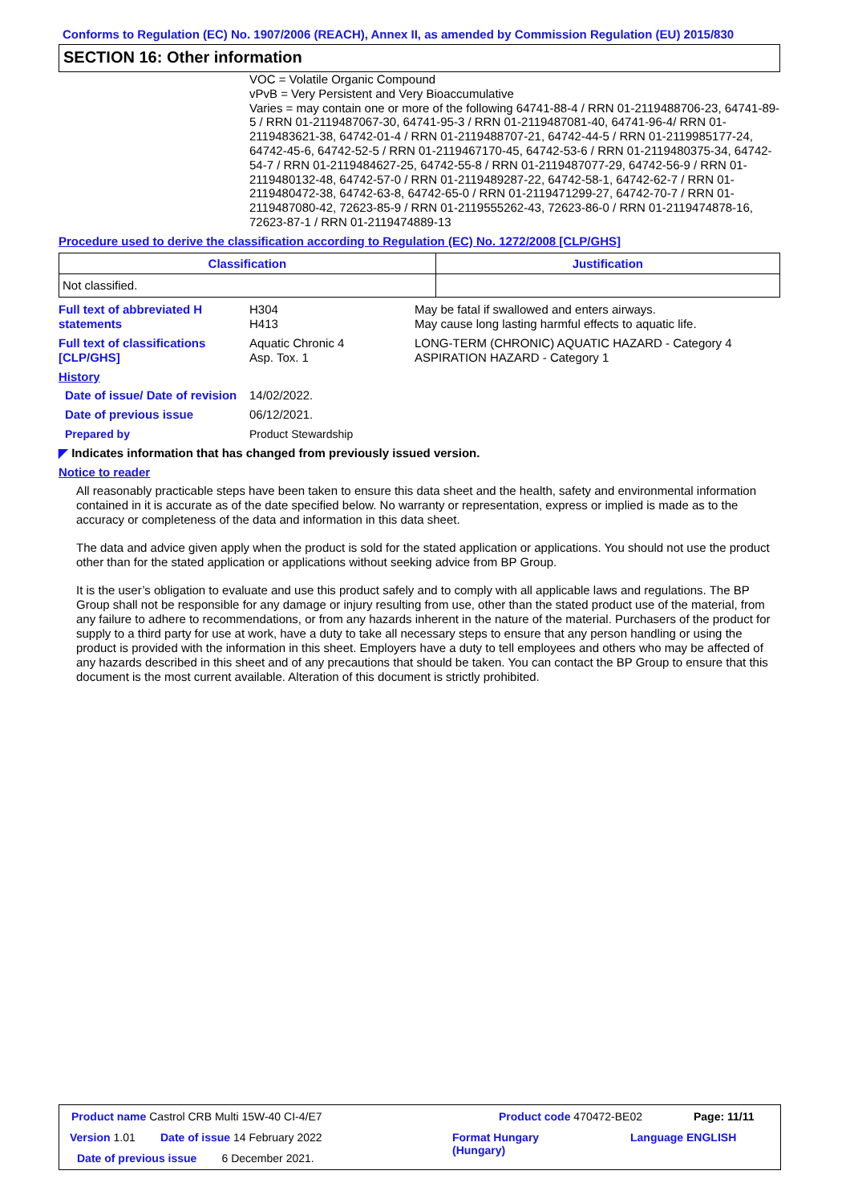Conforms to Regulation (EC) No. 1907/2006 (REACH), Annex II, as amended by Commission Regulation (EU) 2015/830
SECTION 16: Other information
VOC = Volatile Organic Compound
vPvB = Very Persistent and Very Bioaccumulative
Varies = may contain one or more of the following 64741-88-4 / RRN 01-2119488706-23, 64741-89-5 / RRN 01-2119487067-30, 64741-95-3 / RRN 01-2119487081-40, 64741-96-4/ RRN 01-2119483621-38, 64742-01-4 / RRN 01-2119488707-21, 64742-44-5 / RRN 01-2119985177-24, 64742-45-6, 64742-52-5 / RRN 01-2119467170-45, 64742-53-6 / RRN 01-2119480375-34, 64742-54-7 / RRN 01-2119484627-25, 64742-55-8 / RRN 01-2119487077-29, 64742-56-9 / RRN 01-2119480132-48, 64742-57-0 / RRN 01-2119489287-22, 64742-58-1, 64742-62-7 / RRN 01-2119480472-38, 64742-63-8, 64742-65-0 / RRN 01-2119471299-27, 64742-70-7 / RRN 01-2119487080-42, 72623-85-9 / RRN 01-2119555262-43, 72623-86-0 / RRN 01-2119474878-16, 72623-87-1 / RRN 01-2119474889-13
Procedure used to derive the classification according to Regulation (EC) No. 1272/2008 [CLP/GHS]
| Classification | Justification |
| --- | --- |
| Not classified. | |
Full text of abbreviated H statements
H304
H413
May be fatal if swallowed and enters airways.
May cause long lasting harmful effects to aquatic life.
Full text of classifications [CLP/GHS]
Aquatic Chronic 4
Asp. Tox. 1
LONG-TERM (CHRONIC) AQUATIC HAZARD - Category 4
ASPIRATION HAZARD - Category 1
History
Date of issue/ Date of revision
14/02/2022.
Date of previous issue 06/12/2021.
Prepared by Product Stewardship
◤ Indicates information that has changed from previously issued version.
Notice to reader
All reasonably practicable steps have been taken to ensure this data sheet and the health, safety and environmental information contained in it is accurate as of the date specified below. No warranty or representation, express or implied is made as to the accuracy or completeness of the data and information in this data sheet.
The data and advice given apply when the product is sold for the stated application or applications. You should not use the product other than for the stated application or applications without seeking advice from BP Group.
It is the user’s obligation to evaluate and use this product safely and to comply with all applicable laws and regulations. The BP Group shall not be responsible for any damage or injury resulting from use, other than the stated product use of the material, from any failure to adhere to recommendations, or from any hazards inherent in the nature of the material. Purchasers of the product for supply to a third party for use at work, have a duty to take all necessary steps to ensure that any person handling or using the product is provided with the information in this sheet. Employers have a duty to tell employees and others who may be affected of any hazards described in this sheet and of any precautions that should be taken. You can contact the BP Group to ensure that this document is the most current available. Alteration of this document is strictly prohibited.
Product name Castrol CRB Multi 15W-40 CI-4/E7
Product code 470472-BE02 Page: 11/11
Version 1.01 Date of issue 14 February 2022
Format Hungary
(Hungary)
Language ENGLISH
Date of previous issue 6 December 2021.